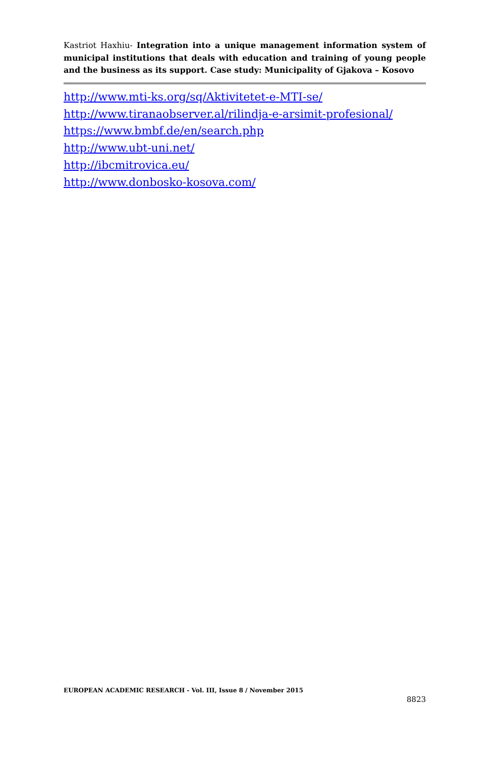Kastriot Haxhiu- Integration into a unique management information system of municipal institutions that deals with education and training of young people and the business as its support. Case study: Municipality of Gjakova – Kosovo
http://www.mti-ks.org/sq/Aktivitetet-e-MTI-se/
http://www.tiranaobserver.al/rilindja-e-arsimit-profesional/
https://www.bmbf.de/en/search.php
http://www.ubt-uni.net/
http://ibcmitrovica.eu/
http://www.donbosko-kosova.com/
EUROPEAN ACADEMIC RESEARCH - Vol. III, Issue 8 / November 2015
8823